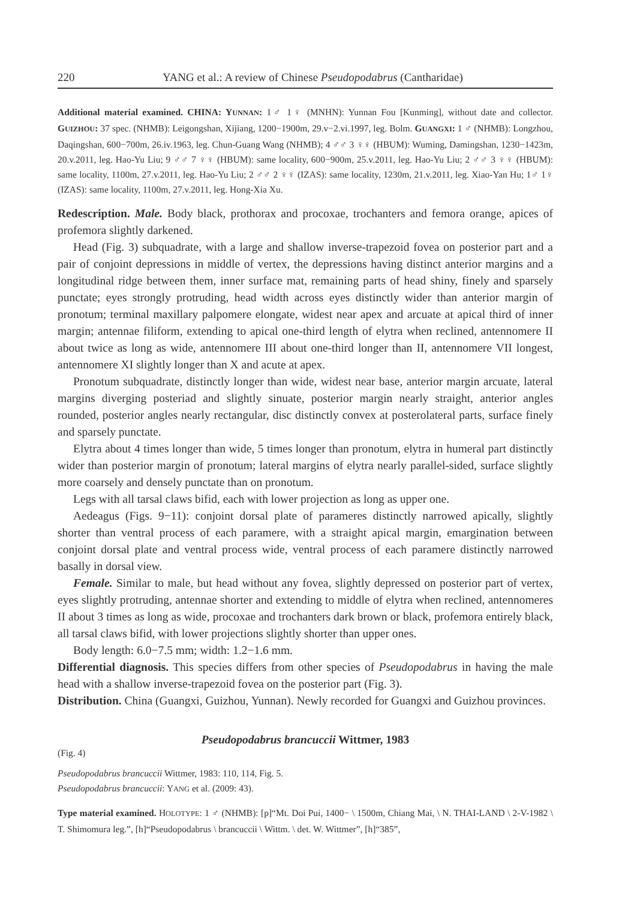220 YANG et al.: A review of Chinese Pseudopodabrus (Cantharidae)
Additional material examined. CHINA: YUNNAN: 1♂ 1♀ (MNHN): Yunnan Fou [Kunming], without date and collector. GUIZHOU: 37 spec. (NHMB): Leigongshan, Xijiang, 1200−1900m, 29.v−2.vi.1997, leg. Bolm. GUANGXI: 1 ♂ (NHMB): Longzhou, Daqingshan, 600−700m, 26.iv.1963, leg. Chun-Guang Wang (NHMB); 4 ♂♂ 3 ♀♀ (HBUM): Wuming, Damingshan, 1230−1423m, 20.v.2011, leg. Hao-Yu Liu; 9 ♂♂ 7 ♀♀ (HBUM): same locality, 600−900m, 25.v.2011, leg. Hao-Yu Liu; 2 ♂♂ 3 ♀♀ (HBUM): same locality, 1100m, 27.v.2011, leg. Hao-Yu Liu; 2 ♂♂ 2 ♀♀ (IZAS): same locality, 1230m, 21.v.2011, leg. Xiao-Yan Hu; 1♂ 1♀ (IZAS): same locality, 1100m, 27.v.2011, leg. Hong-Xia Xu.
Redescription. Male. Body black, prothorax and procoxae, trochanters and femora orange, apices of profemora slightly darkened.
Head (Fig. 3) subquadrate, with a large and shallow inverse-trapezoid fovea on posterior part and a pair of conjoint depressions in middle of vertex, the depressions having distinct anterior margins and a longitudinal ridge between them, inner surface mat, remaining parts of head shiny, finely and sparsely punctate; eyes strongly protruding, head width across eyes distinctly wider than anterior margin of pronotum; terminal maxillary palpomere elongate, widest near apex and arcuate at apical third of inner margin; antennae filiform, extending to apical one-third length of elytra when reclined, antennomere II about twice as long as wide, antennomere III about one-third longer than II, antennomere VII longest, antennomere XI slightly longer than X and acute at apex.
Pronotum subquadrate, distinctly longer than wide, widest near base, anterior margin arcuate, lateral margins diverging posteriad and slightly sinuate, posterior margin nearly straight, anterior angles rounded, posterior angles nearly rectangular, disc distinctly convex at posterolateral parts, surface finely and sparsely punctate.
Elytra about 4 times longer than wide, 5 times longer than pronotum, elytra in humeral part distinctly wider than posterior margin of pronotum; lateral margins of elytra nearly parallel-sided, surface slightly more coarsely and densely punctate than on pronotum.
Legs with all tarsal claws bifid, each with lower projection as long as upper one.
Aedeagus (Figs. 9−11): conjoint dorsal plate of parameres distinctly narrowed apically, slightly shorter than ventral process of each paramere, with a straight apical margin, emargination between conjoint dorsal plate and ventral process wide, ventral process of each paramere distinctly narrowed basally in dorsal view.
Female. Similar to male, but head without any fovea, slightly depressed on posterior part of vertex, eyes slightly protruding, antennae shorter and extending to middle of elytra when reclined, antennomeres II about 3 times as long as wide, procoxae and trochanters dark brown or black, profemora entirely black, all tarsal claws bifid, with lower projections slightly shorter than upper ones.
Body length: 6.0−7.5 mm; width: 1.2−1.6 mm.
Differential diagnosis. This species differs from other species of Pseudopodabrus in having the male head with a shallow inverse-trapezoid fovea on the posterior part (Fig. 3).
Distribution. China (Guangxi, Guizhou, Yunnan). Newly recorded for Guangxi and Guizhou provinces.
Pseudopodabrus brancuccii Wittmer, 1983
(Fig. 4)
Pseudopodabrus brancuccii Wittmer, 1983: 110, 114, Fig. 5.
Pseudopodabrus brancuccii: YANG et al. (2009: 43).
Type material examined. HOLOTYPE: 1 ♂ (NHMB): [p]“Mt. Doi Pui, 1400− \ 1500m, Chiang Mai, \ N. THAI-LAND \ 2-V-1982 \ T. Shimomura leg.”, [h]“Pseudopodabrus \ brancuccii \ Wittm. \ det. W. Wittmer”, [h]“385”,